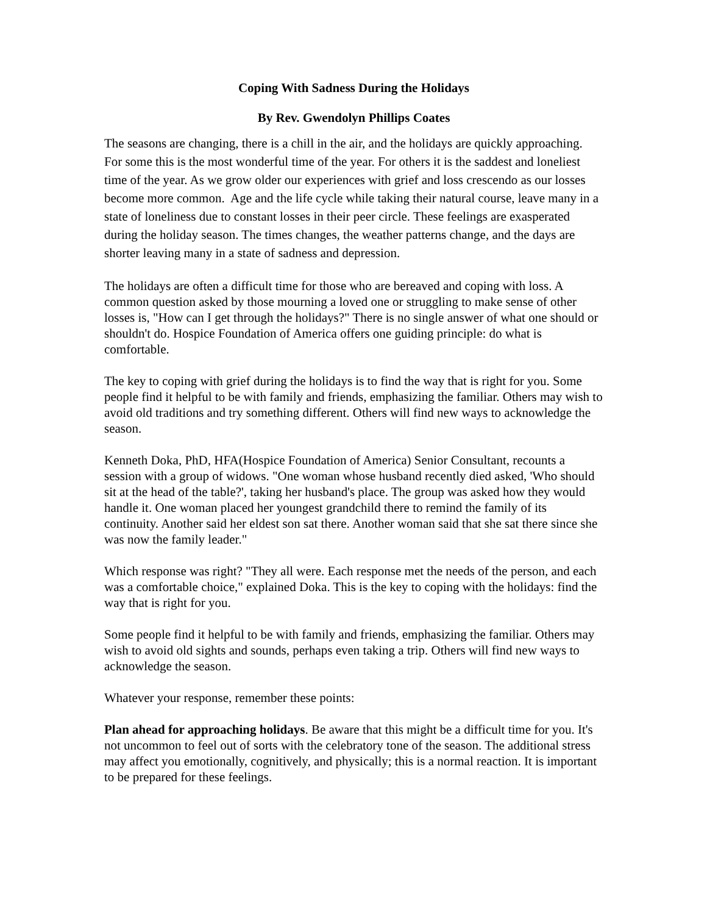Coping With Sadness During the Holidays
By Rev. Gwendolyn Phillips Coates
The seasons are changing, there is a chill in the air, and the holidays are quickly approaching. For some this is the most wonderful time of the year. For others it is the saddest and loneliest time of the year. As we grow older our experiences with grief and loss crescendo as our losses become more common. Age and the life cycle while taking their natural course, leave many in a state of loneliness due to constant losses in their peer circle. These feelings are exasperated during the holiday season. The times changes, the weather patterns change, and the days are shorter leaving many in a state of sadness and depression.
The holidays are often a difficult time for those who are bereaved and coping with loss. A common question asked by those mourning a loved one or struggling to make sense of other losses is, "How can I get through the holidays?" There is no single answer of what one should or shouldn't do. Hospice Foundation of America offers one guiding principle: do what is comfortable.
The key to coping with grief during the holidays is to find the way that is right for you. Some people find it helpful to be with family and friends, emphasizing the familiar. Others may wish to avoid old traditions and try something different. Others will find new ways to acknowledge the season.
Kenneth Doka, PhD, HFA(Hospice Foundation of America) Senior Consultant, recounts a session with a group of widows. "One woman whose husband recently died asked, 'Who should sit at the head of the table?', taking her husband's place. The group was asked how they would handle it. One woman placed her youngest grandchild there to remind the family of its continuity. Another said her eldest son sat there. Another woman said that she sat there since she was now the family leader."
Which response was right? "They all were. Each response met the needs of the person, and each was a comfortable choice," explained Doka. This is the key to coping with the holidays: find the way that is right for you.
Some people find it helpful to be with family and friends, emphasizing the familiar. Others may wish to avoid old sights and sounds, perhaps even taking a trip. Others will find new ways to acknowledge the season.
Whatever your response, remember these points:
Plan ahead for approaching holidays. Be aware that this might be a difficult time for you. It's not uncommon to feel out of sorts with the celebratory tone of the season. The additional stress may affect you emotionally, cognitively, and physically; this is a normal reaction. It is important to be prepared for these feelings.